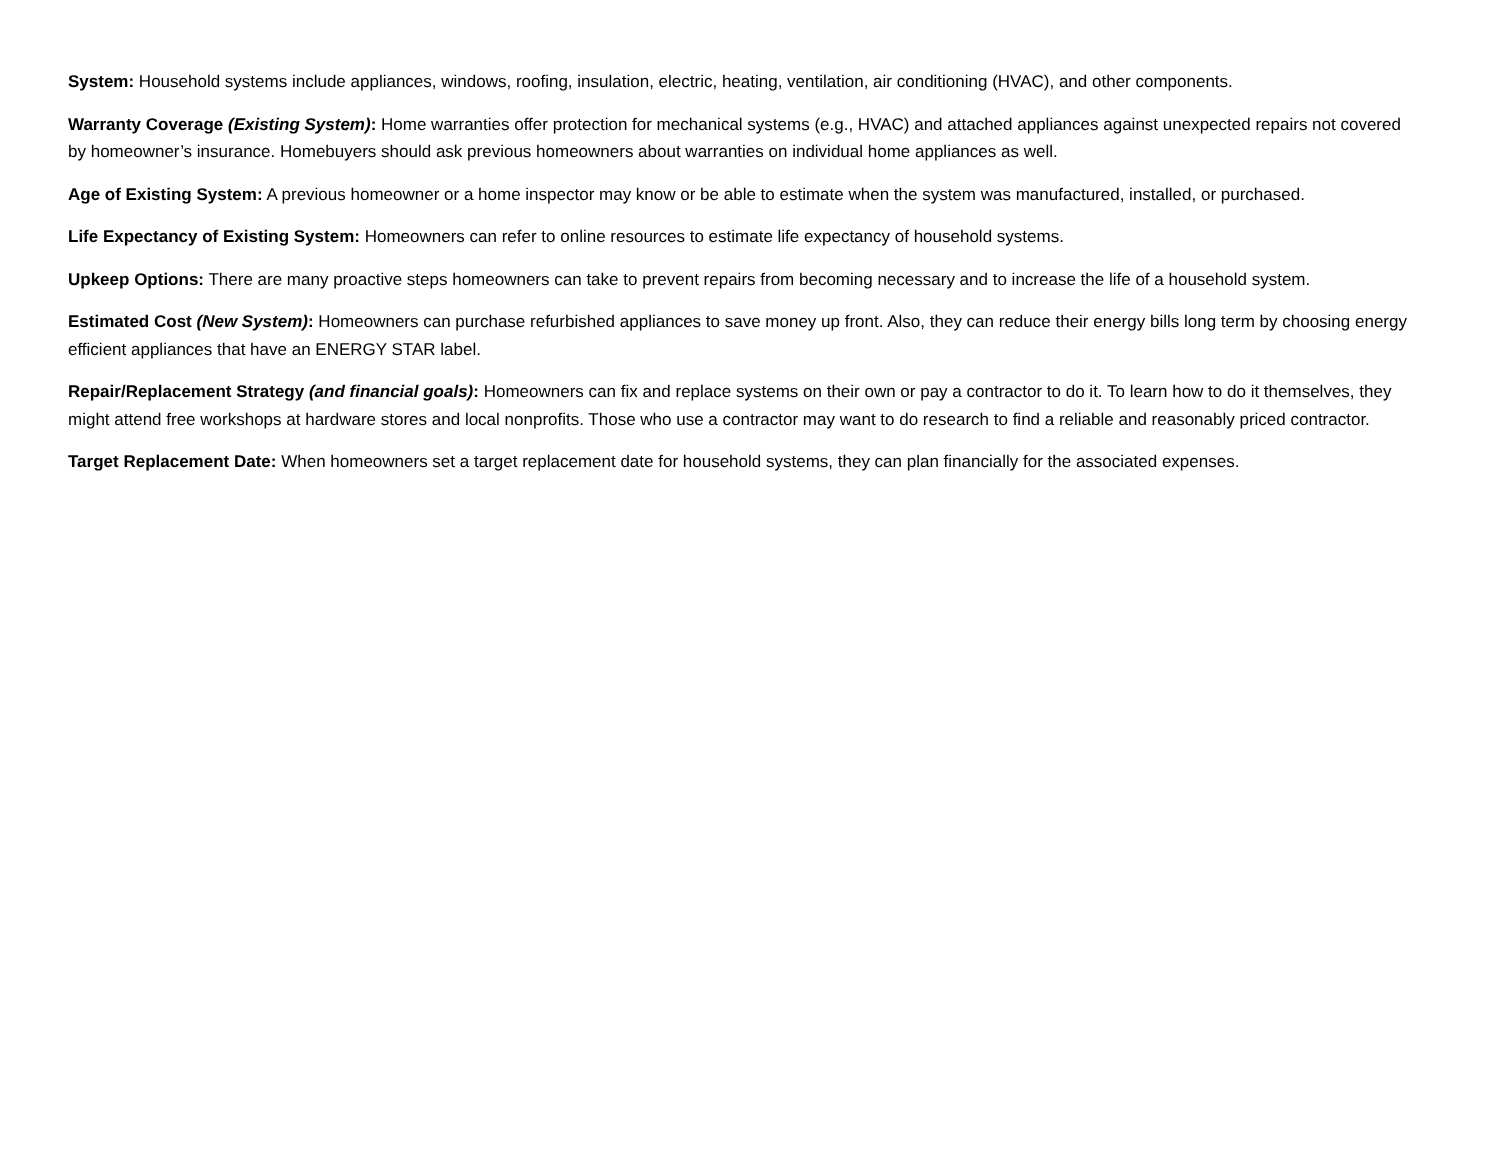System: Household systems include appliances, windows, roofing, insulation, electric, heating, ventilation, air conditioning (HVAC), and other components.
Warranty Coverage (Existing System): Home warranties offer protection for mechanical systems (e.g., HVAC) and attached appliances against unexpected repairs not covered by homeowner’s insurance. Homebuyers should ask previous homeowners about warranties on individual home appliances as well.
Age of Existing System: A previous homeowner or a home inspector may know or be able to estimate when the system was manufactured, installed, or purchased.
Life Expectancy of Existing System: Homeowners can refer to online resources to estimate life expectancy of household systems.
Upkeep Options: There are many proactive steps homeowners can take to prevent repairs from becoming necessary and to increase the life of a household system.
Estimated Cost (New System): Homeowners can purchase refurbished appliances to save money up front. Also, they can reduce their energy bills long term by choosing energy efficient appliances that have an ENERGY STAR label.
Repair/Replacement Strategy (and financial goals): Homeowners can fix and replace systems on their own or pay a contractor to do it. To learn how to do it themselves, they might attend free workshops at hardware stores and local nonprofits. Those who use a contractor may want to do research to find a reliable and reasonably priced contractor.
Target Replacement Date: When homeowners set a target replacement date for household systems, they can plan financially for the associated expenses.